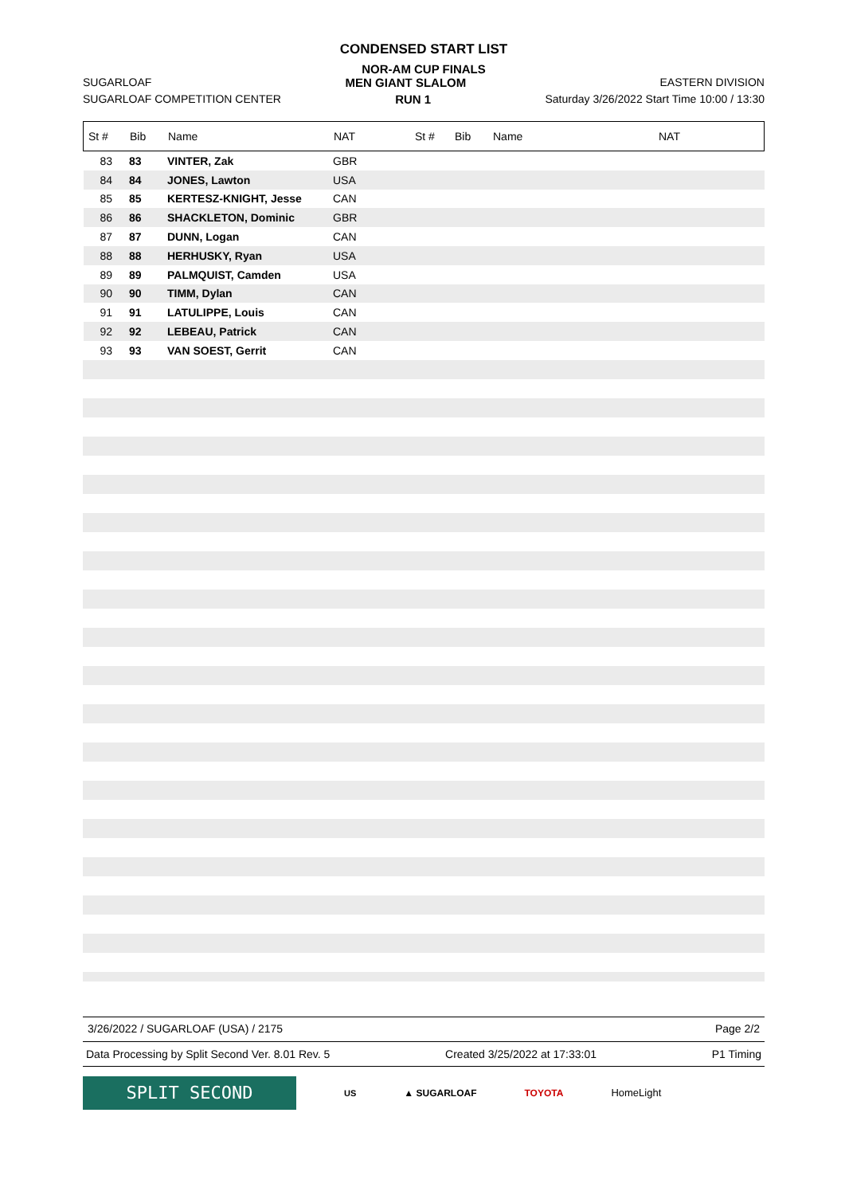CONDENSED START LIST
NOR-AM CUP FINALS
SUGARLOAF MEN GIANT SLALOM EASTERN DIVISION
SUGARLOAF COMPETITION CENTER RUN 1 Saturday 3/26/2022 Start Time 10:00 / 13:30
| St # | Bib | Name | NAT | St # | Bib | Name | NAT |
| --- | --- | --- | --- | --- | --- | --- | --- |
| 83 | 83 | VINTER, Zak | GBR | | | | |
| 84 | 84 | JONES, Lawton | USA | | | | |
| 85 | 85 | KERTESZ-KNIGHT, Jesse | CAN | | | | |
| 86 | 86 | SHACKLETON, Dominic | GBR | | | | |
| 87 | 87 | DUNN, Logan | CAN | | | | |
| 88 | 88 | HERHUSKY, Ryan | USA | | | | |
| 89 | 89 | PALMQUIST, Camden | USA | | | | |
| 90 | 90 | TIMM, Dylan | CAN | | | | |
| 91 | 91 | LATULIPPE, Louis | CAN | | | | |
| 92 | 92 | LEBEAU, Patrick | CAN | | | | |
| 93 | 93 | VAN SOEST, Gerrit | CAN | | | | |
3/26/2022 / SUGARLOAF (USA) / 2175 Page 2/2
Data Processing by Split Second Ver. 8.01 Rev. 5 Created 3/25/2022 at 17:33:01 P1 Timing
SPLIT SECOND
US ▲ SUGARLOAF TOYOTA HomeLight